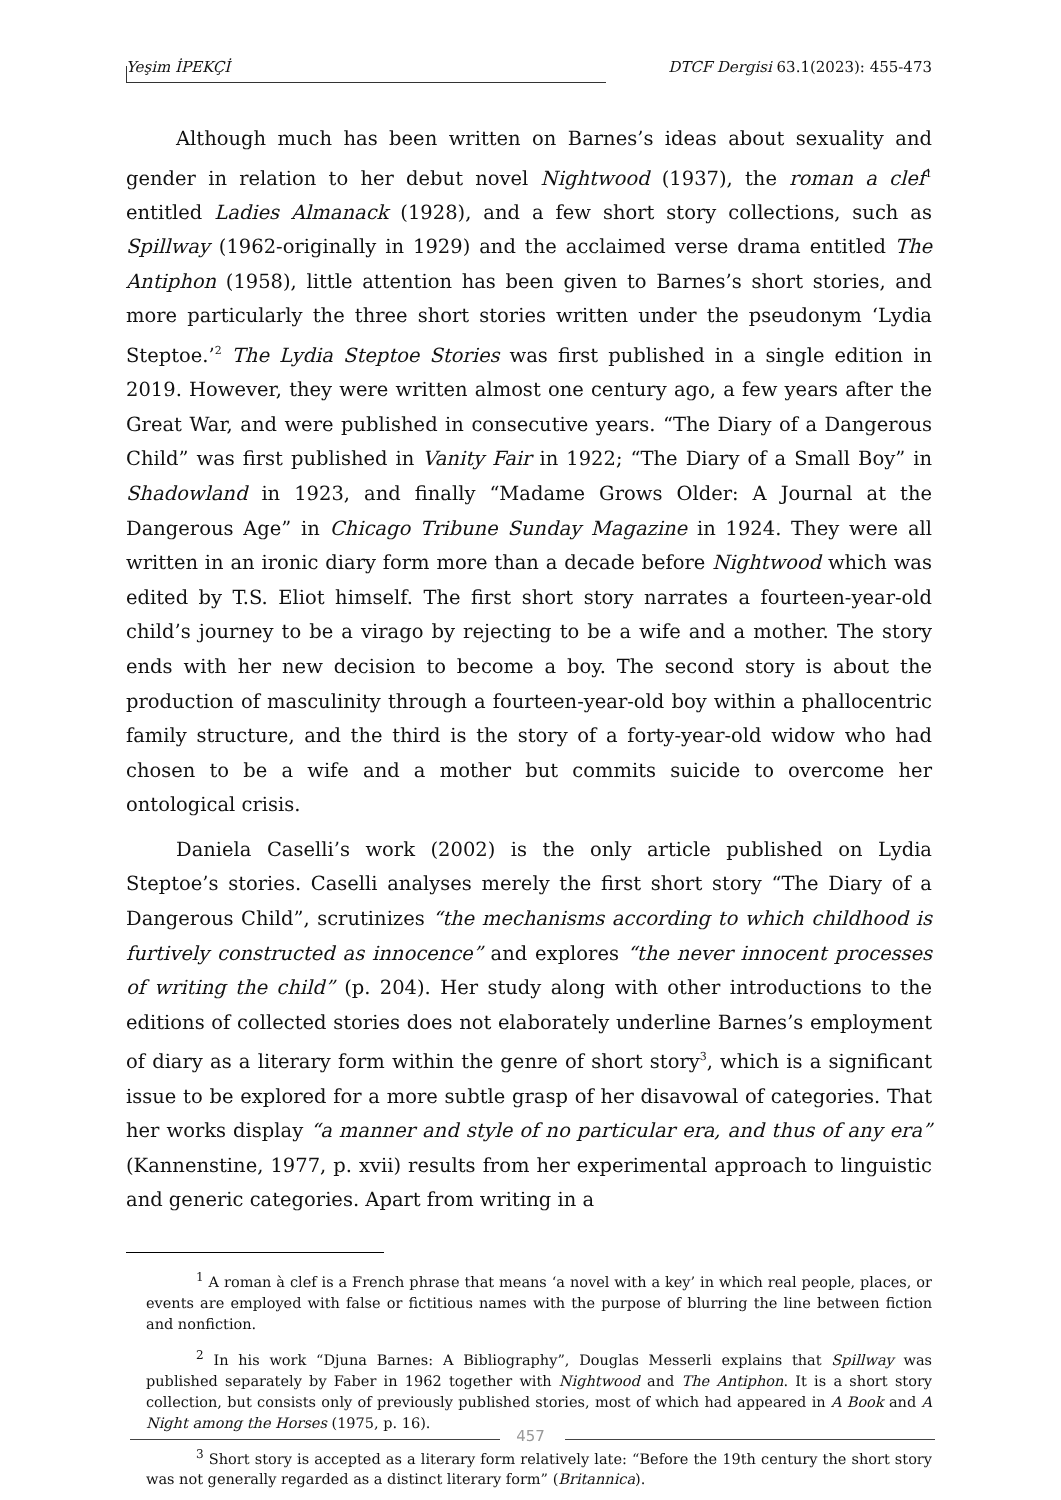Yeşim İPEKÇİ DTCF Dergisi 63.1(2023): 455-473
Although much has been written on Barnes’s ideas about sexuality and gender in relation to her debut novel Nightwood (1937), the roman a clef<sup>1</sup> entitled Ladies Almanack (1928), and a few short story collections, such as Spillway (1962-originally in 1929) and the acclaimed verse drama entitled The Antiphon (1958), little attention has been given to Barnes’s short stories, and more particularly the three short stories written under the pseudonym ‘Lydia Steptoe.’<sup>2</sup> The Lydia Steptoe Stories was first published in a single edition in 2019. However, they were written almost one century ago, a few years after the Great War, and were published in consecutive years. “The Diary of a Dangerous Child” was first published in Vanity Fair in 1922; “The Diary of a Small Boy” in Shadowland in 1923, and finally “Madame Grows Older: A Journal at the Dangerous Age” in Chicago Tribune Sunday Magazine in 1924. They were all written in an ironic diary form more than a decade before Nightwood which was edited by T.S. Eliot himself. The first short story narrates a fourteen-year-old child’s journey to be a virago by rejecting to be a wife and a mother. The story ends with her new decision to become a boy. The second story is about the production of masculinity through a fourteen-year-old boy within a phallocentric family structure, and the third is the story of a forty-year-old widow who had chosen to be a wife and a mother but commits suicide to overcome her ontological crisis.
Daniela Caselli’s work (2002) is the only article published on Lydia Steptoe’s stories. Caselli analyses merely the first short story “The Diary of a Dangerous Child”, scrutinizes “the mechanisms according to which childhood is furtively constructed as innocence” and explores “the never innocent processes of writing the child” (p. 204). Her study along with other introductions to the editions of collected stories does not elaborately underline Barnes’s employment of diary as a literary form within the genre of short story<sup>3</sup>, which is a significant issue to be explored for a more subtle grasp of her disavowal of categories. That her works display “a manner and style of no particular era, and thus of any era” (Kannenstine, 1977, p. xvii) results from her experimental approach to linguistic and generic categories. Apart from writing in a
<sup>1</sup> A roman à clef is a French phrase that means ‘a novel with a key’ in which real people, places, or events are employed with false or fictitious names with the purpose of blurring the line between fiction and nonfiction.
<sup>2</sup> In his work “Djuna Barnes: A Bibliography”, Douglas Messerli explains that Spillway was published separately by Faber in 1962 together with Nightwood and The Antiphon. It is a short story collection, but consists only of previously published stories, most of which had appeared in A Book and A Night among the Horses (1975, p. 16).
<sup>3</sup> Short story is accepted as a literary form relatively late: “Before the 19th century the short story was not generally regarded as a distinct literary form” (Britannica).
457